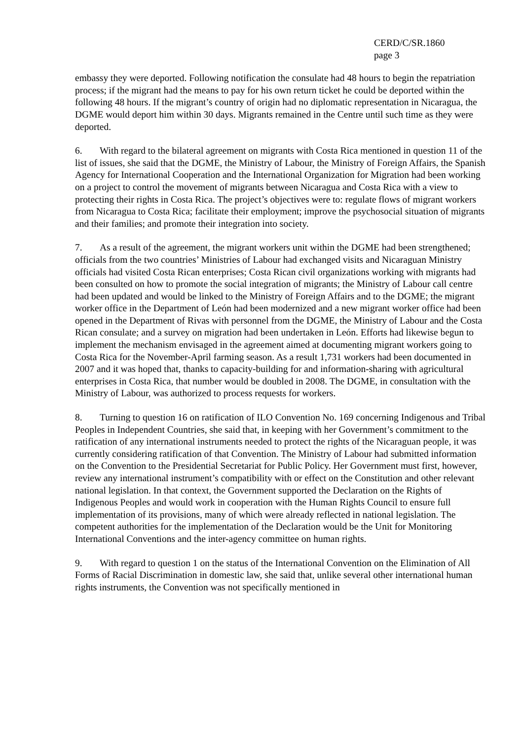CERD/C/SR.1860
page 3
embassy they were deported. Following notification the consulate had 48 hours to begin the repatriation process; if the migrant had the means to pay for his own return ticket he could be deported within the following 48 hours. If the migrant’s country of origin had no diplomatic representation in Nicaragua, the DGME would deport him within 30 days. Migrants remained in the Centre until such time as they were deported.
6. With regard to the bilateral agreement on migrants with Costa Rica mentioned in question 11 of the list of issues, she said that the DGME, the Ministry of Labour, the Ministry of Foreign Affairs, the Spanish Agency for International Cooperation and the International Organization for Migration had been working on a project to control the movement of migrants between Nicaragua and Costa Rica with a view to protecting their rights in Costa Rica. The project’s objectives were to: regulate flows of migrant workers from Nicaragua to Costa Rica; facilitate their employment; improve the psychosocial situation of migrants and their families; and promote their integration into society.
7. As a result of the agreement, the migrant workers unit within the DGME had been strengthened; officials from the two countries’ Ministries of Labour had exchanged visits and Nicaraguan Ministry officials had visited Costa Rican enterprises; Costa Rican civil organizations working with migrants had been consulted on how to promote the social integration of migrants; the Ministry of Labour call centre had been updated and would be linked to the Ministry of Foreign Affairs and to the DGME; the migrant worker office in the Department of León had been modernized and a new migrant worker office had been opened in the Department of Rivas with personnel from the DGME, the Ministry of Labour and the Costa Rican consulate; and a survey on migration had been undertaken in León. Efforts had likewise begun to implement the mechanism envisaged in the agreement aimed at documenting migrant workers going to Costa Rica for the November-April farming season. As a result 1,731 workers had been documented in 2007 and it was hoped that, thanks to capacity-building for and information-sharing with agricultural enterprises in Costa Rica, that number would be doubled in 2008. The DGME, in consultation with the Ministry of Labour, was authorized to process requests for workers.
8. Turning to question 16 on ratification of ILO Convention No. 169 concerning Indigenous and Tribal Peoples in Independent Countries, she said that, in keeping with her Government’s commitment to the ratification of any international instruments needed to protect the rights of the Nicaraguan people, it was currently considering ratification of that Convention. The Ministry of Labour had submitted information on the Convention to the Presidential Secretariat for Public Policy. Her Government must first, however, review any international instrument’s compatibility with or effect on the Constitution and other relevant national legislation. In that context, the Government supported the Declaration on the Rights of Indigenous Peoples and would work in cooperation with the Human Rights Council to ensure full implementation of its provisions, many of which were already reflected in national legislation. The competent authorities for the implementation of the Declaration would be the Unit for Monitoring International Conventions and the inter-agency committee on human rights.
9. With regard to question 1 on the status of the International Convention on the Elimination of All Forms of Racial Discrimination in domestic law, she said that, unlike several other international human rights instruments, the Convention was not specifically mentioned in